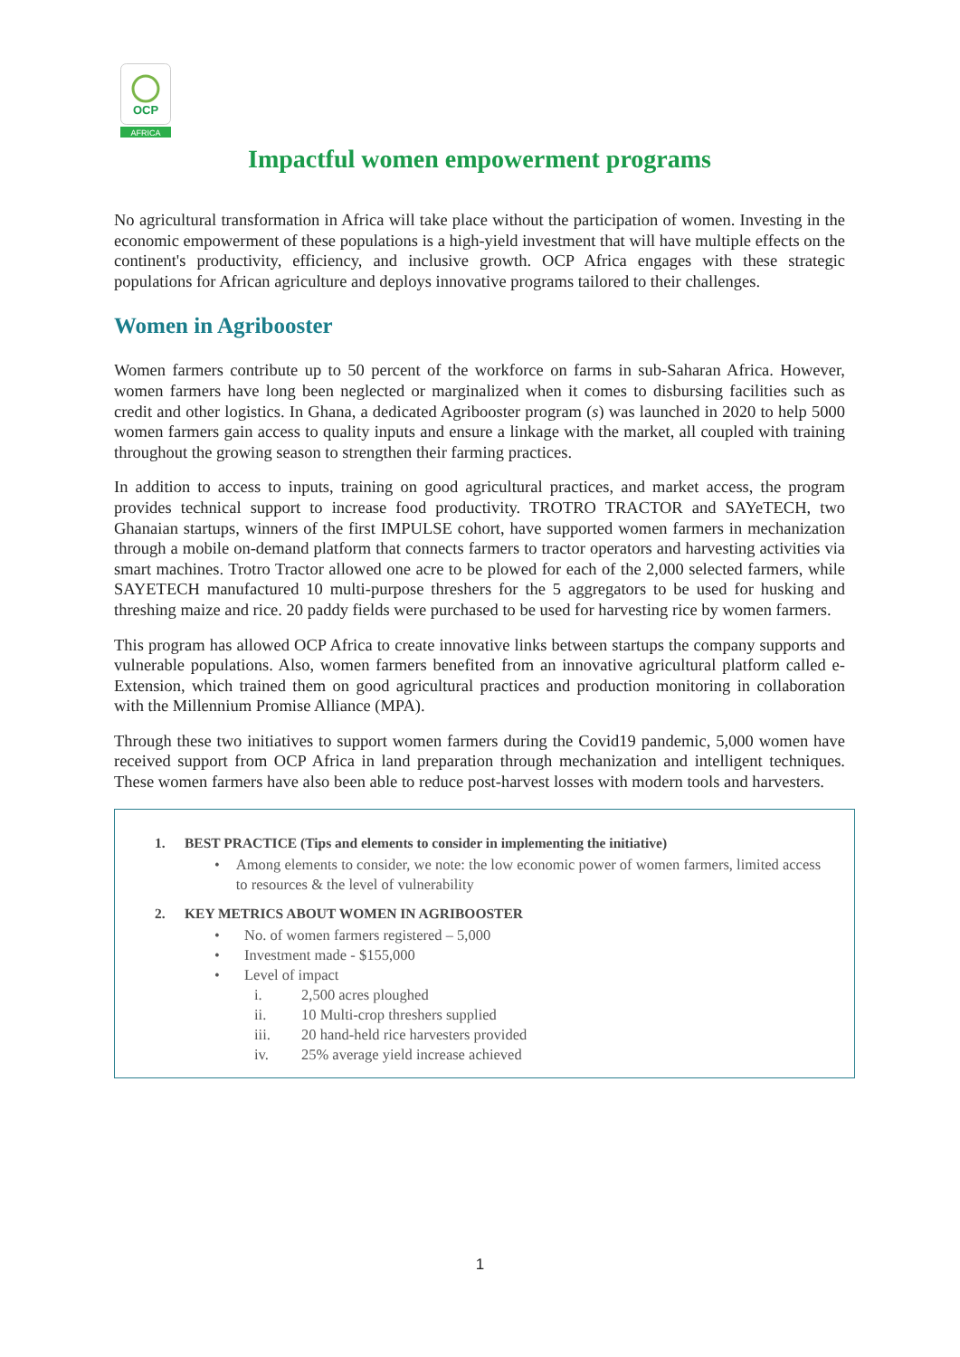OCP
AFRICA
Impactful women empowerment programs
No agricultural transformation in Africa will take place without the participation of women. Investing in the economic empowerment of these populations is a high-yield investment that will have multiple effects on the continent's productivity, efficiency, and inclusive growth. OCP Africa engages with these strategic populations for African agriculture and deploys innovative programs tailored to their challenges.
Women in Agribooster
Women farmers contribute up to 50 percent of the workforce on farms in sub-Saharan Africa. However, women farmers have long been neglected or marginalized when it comes to disbursing facilities such as credit and other logistics. In Ghana, a dedicated Agribooster program (s) was launched in 2020 to help 5000 women farmers gain access to quality inputs and ensure a linkage with the market, all coupled with training throughout the growing season to strengthen their farming practices.
In addition to access to inputs, training on good agricultural practices, and market access, the program provides technical support to increase food productivity. TROTRO TRACTOR and SAYeTECH, two Ghanaian startups, winners of the first IMPULSE cohort, have supported women farmers in mechanization through a mobile on-demand platform that connects farmers to tractor operators and harvesting activities via smart machines. Trotro Tractor allowed one acre to be plowed for each of the 2,000 selected farmers, while SAYETECH manufactured 10 multi-purpose threshers for the 5 aggregators to be used for husking and threshing maize and rice. 20 paddy fields were purchased to be used for harvesting rice by women farmers.
This program has allowed OCP Africa to create innovative links between startups the company supports and vulnerable populations. Also, women farmers benefited from an innovative agricultural platform called e-Extension, which trained them on good agricultural practices and production monitoring in collaboration with the Millennium Promise Alliance (MPA).
Through these two initiatives to support women farmers during the Covid19 pandemic, 5,000 women have received support from OCP Africa in land preparation through mechanization and intelligent techniques. These women farmers have also been able to reduce post-harvest losses with modern tools and harvesters.
1. BEST PRACTICE (Tips and elements to consider in implementing the initiative)
• Among elements to consider, we note: the low economic power of women farmers, limited access to resources & the level of vulnerability
2. KEY METRICS ABOUT WOMEN IN AGRIBOOSTER
• No. of women farmers registered – 5,000
• Investment made - $155,000
• Level of impact
i. 2,500 acres ploughed
ii. 10 Multi-crop threshers supplied
iii. 20 hand-held rice harvesters provided
iv. 25% average yield increase achieved
1